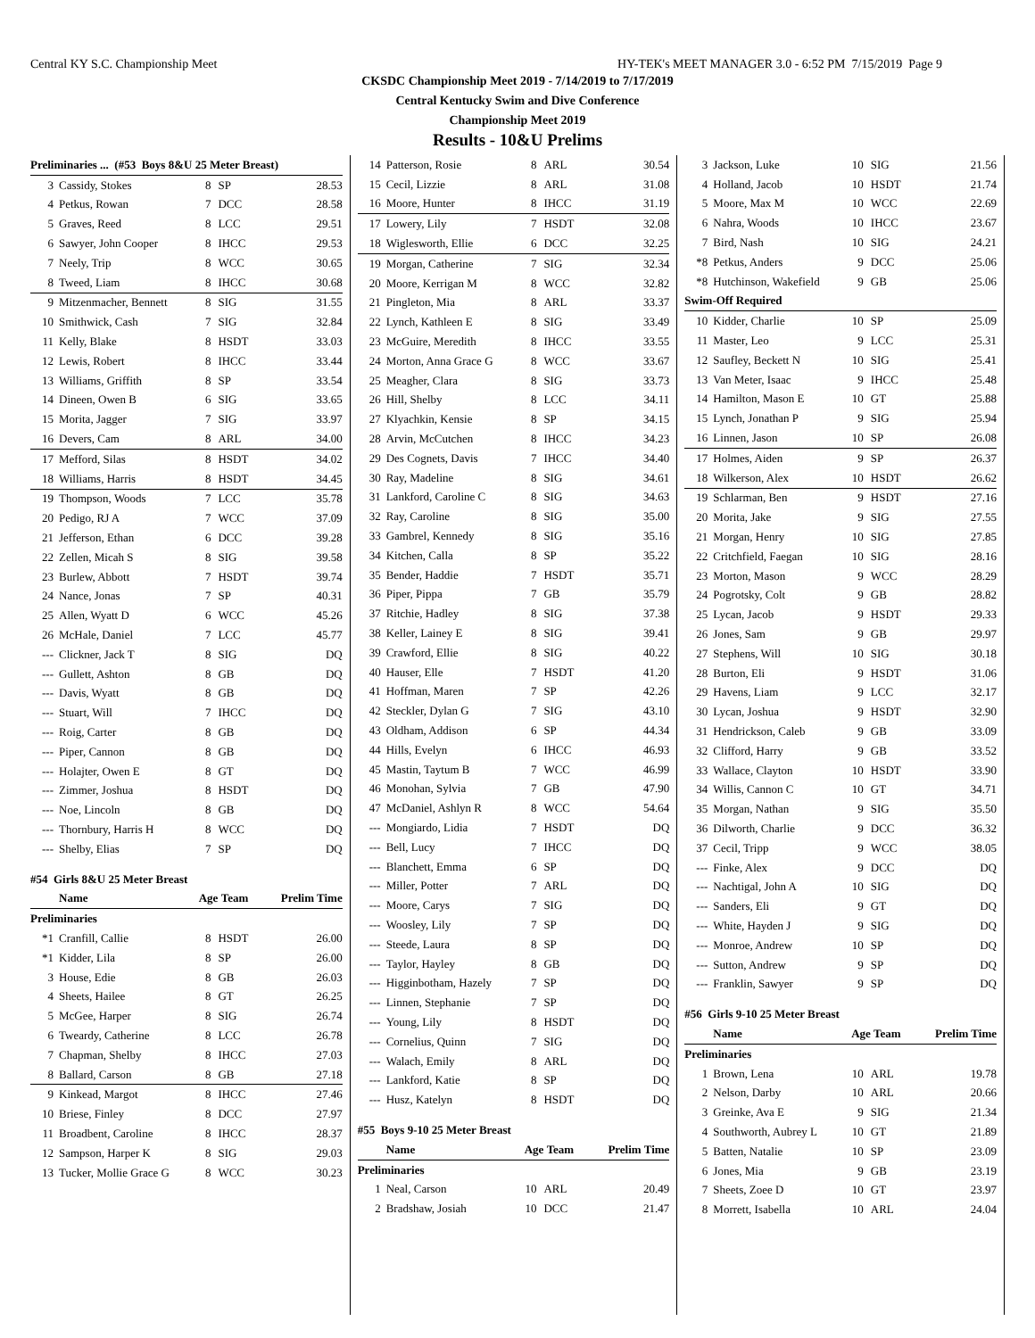Central KY S.C. Championship Meet HY-TEK's MEET MANAGER 3.0 - 6:52 PM 7/15/2019 Page 9
CKSDC Championship Meet 2019 - 7/14/2019 to 7/17/2019
Central Kentucky Swim and Dive Conference
Championship Meet 2019
Results - 10&U Prelims
| Preliminaries ... (#53 Boys 8&U 25 Meter Breast) | | | | |
| 3 | Cassidy, Stokes | 8 | SP | 28.53 |
| 4 | Petkus, Rowan | 7 | DCC | 28.58 |
| 5 | Graves, Reed | 8 | LCC | 29.51 |
| 6 | Sawyer, John Cooper | 8 | IHCC | 29.53 |
| 7 | Neely, Trip | 8 | WCC | 30.65 |
| 8 | Tweed, Liam | 8 | IHCC | 30.68 |
| 9 | Mitzenmacher, Bennett | 8 | SIG | 31.55 |
| 10 | Smithwick, Cash | 7 | SIG | 32.84 |
| 11 | Kelly, Blake | 8 | HSDT | 33.03 |
| 12 | Lewis, Robert | 8 | IHCC | 33.44 |
| 13 | Williams, Griffith | 8 | SP | 33.54 |
| 14 | Dineen, Owen B | 6 | SIG | 33.65 |
| 15 | Morita, Jagger | 7 | SIG | 33.97 |
| 16 | Devers, Cam | 8 | ARL | 34.00 |
| 17 | Mefford, Silas | 8 | HSDT | 34.02 |
| 18 | Williams, Harris | 8 | HSDT | 34.45 |
| 19 | Thompson, Woods | 7 | LCC | 35.78 |
| 20 | Pedigo, RJ A | 7 | WCC | 37.09 |
| 21 | Jefferson, Ethan | 6 | DCC | 39.28 |
| 22 | Zellen, Micah S | 8 | SIG | 39.58 |
| 23 | Burlew, Abbott | 7 | HSDT | 39.74 |
| 24 | Nance, Jonas | 7 | SP | 40.31 |
| 25 | Allen, Wyatt D | 6 | WCC | 45.26 |
| 26 | McHale, Daniel | 7 | LCC | 45.77 |
| --- | Clickner, Jack T | 8 | SIG | DQ |
| --- | Gullett, Ashton | 8 | GB | DQ |
| --- | Davis, Wyatt | 8 | GB | DQ |
| --- | Stuart, Will | 7 | IHCC | DQ |
| --- | Roig, Carter | 8 | GB | DQ |
| --- | Piper, Cannon | 8 | GB | DQ |
| --- | Holajter, Owen E | 8 | GT | DQ |
| --- | Zimmer, Joshua | 8 | HSDT | DQ |
| --- | Noe, Lincoln | 8 | GB | DQ |
| --- | Thornbury, Harris H | 8 | WCC | DQ |
| --- | Shelby, Elias | 7 | SP | DQ |
| #54 Girls 8&U 25 Meter Breast | | | | |
| | Name | Age | Team | Prelim Time |
| Preliminaries | | | | |
| *1 | Cranfill, Callie | 8 | HSDT | 26.00 |
| *1 | Kidder, Lila | 8 | SP | 26.00 |
| 3 | House, Edie | 8 | GB | 26.03 |
| 4 | Sheets, Hailee | 8 | GT | 26.25 |
| 5 | McGee, Harper | 8 | SIG | 26.74 |
| 6 | Tweardy, Catherine | 8 | LCC | 26.78 |
| 7 | Chapman, Shelby | 8 | IHCC | 27.03 |
| 8 | Ballard, Carson | 8 | GB | 27.18 |
| 9 | Kinkead, Margot | 8 | IHCC | 27.46 |
| 10 | Briese, Finley | 8 | DCC | 27.97 |
| 11 | Broadbent, Caroline | 8 | IHCC | 28.37 |
| 12 | Sampson, Harper K | 8 | SIG | 29.03 |
| 13 | Tucker, Mollie Grace G | 8 | WCC | 30.23 |
| 14 | Patterson, Rosie | 8 | ARL | 30.54 |
| 15 | Cecil, Lizzie | 8 | ARL | 31.08 |
| 16 | Moore, Hunter | 8 | IHCC | 31.19 |
| 17 | Lowery, Lily | 7 | HSDT | 32.08 |
| 18 | Wiglesworth, Ellie | 6 | DCC | 32.25 |
| 19 | Morgan, Catherine | 7 | SIG | 32.34 |
| 20 | Moore, Kerrigan M | 8 | WCC | 32.82 |
| 21 | Pingleton, Mia | 8 | ARL | 33.37 |
| 22 | Lynch, Kathleen E | 8 | SIG | 33.49 |
| 23 | McGuire, Meredith | 8 | IHCC | 33.55 |
| 24 | Morton, Anna Grace G | 8 | WCC | 33.67 |
| 25 | Meagher, Clara | 8 | SIG | 33.73 |
| 26 | Hill, Shelby | 8 | LCC | 34.11 |
| 27 | Klyachkin, Kensie | 8 | SP | 34.15 |
| 28 | Arvin, McCutchen | 8 | IHCC | 34.23 |
| 29 | Des Cognets, Davis | 7 | IHCC | 34.40 |
| 30 | Ray, Madeline | 8 | SIG | 34.61 |
| 31 | Lankford, Caroline C | 8 | SIG | 34.63 |
| 32 | Ray, Caroline | 8 | SIG | 35.00 |
| 33 | Gambrel, Kennedy | 8 | SIG | 35.16 |
| 34 | Kitchen, Calla | 8 | SP | 35.22 |
| 35 | Bender, Haddie | 7 | HSDT | 35.71 |
| 36 | Piper, Pippa | 7 | GB | 35.79 |
| 37 | Ritchie, Hadley | 8 | SIG | 37.38 |
| 38 | Keller, Lainey E | 8 | SIG | 39.41 |
| 39 | Crawford, Ellie | 8 | SIG | 40.22 |
| 40 | Hauser, Elle | 7 | HSDT | 41.20 |
| 41 | Hoffman, Maren | 7 | SP | 42.26 |
| 42 | Steckler, Dylan G | 7 | SIG | 43.10 |
| 43 | Oldham, Addison | 6 | SP | 44.34 |
| 44 | Hills, Evelyn | 6 | IHCC | 46.93 |
| 45 | Mastin, Taytum B | 7 | WCC | 46.99 |
| 46 | Monohan, Sylvia | 7 | GB | 47.90 |
| 47 | McDaniel, Ashlyn R | 8 | WCC | 54.64 |
| --- | Mongiardo, Lidia | 7 | HSDT | DQ |
| --- | Bell, Lucy | 7 | IHCC | DQ |
| --- | Blanchett, Emma | 6 | SP | DQ |
| --- | Miller, Potter | 7 | ARL | DQ |
| --- | Moore, Carys | 7 | SIG | DQ |
| --- | Woosley, Lily | 7 | SP | DQ |
| --- | Steede, Laura | 8 | SP | DQ |
| --- | Taylor, Hayley | 8 | GB | DQ |
| --- | Higginbotham, Hazely | 7 | SP | DQ |
| --- | Linnen, Stephanie | 7 | SP | DQ |
| --- | Young, Lily | 8 | HSDT | DQ |
| --- | Cornelius, Quinn | 7 | SIG | DQ |
| --- | Walach, Emily | 8 | ARL | DQ |
| --- | Lankford, Katie | 8 | SP | DQ |
| --- | Husz, Katelyn | 8 | HSDT | DQ |
| #55 Boys 9-10 25 Meter Breast | | | | |
| | Name | Age | Team | Prelim Time |
| Preliminaries | | | | |
| 1 | Neal, Carson | 10 | ARL | 20.49 |
| 2 | Bradshaw, Josiah | 10 | DCC | 21.47 |
| 3 | Jackson, Luke | 10 | SIG | 21.56 |
| 4 | Holland, Jacob | 10 | HSDT | 21.74 |
| 5 | Moore, Max M | 10 | WCC | 22.69 |
| 6 | Nahra, Woods | 10 | IHCC | 23.67 |
| 7 | Bird, Nash | 10 | SIG | 24.21 |
| *8 | Petkus, Anders | 9 | DCC | 25.06 |
| *8 | Hutchinson, Wakefield | 9 | GB | 25.06 |
| Swim-Off Required | | | | |
| 10 | Kidder, Charlie | 10 | SP | 25.09 |
| 11 | Master, Leo | 9 | LCC | 25.31 |
| 12 | Saufley, Beckett N | 10 | SIG | 25.41 |
| 13 | Van Meter, Isaac | 9 | IHCC | 25.48 |
| 14 | Hamilton, Mason E | 10 | GT | 25.88 |
| 15 | Lynch, Jonathan P | 9 | SIG | 25.94 |
| 16 | Linnen, Jason | 10 | SP | 26.08 |
| 17 | Holmes, Aiden | 9 | SP | 26.37 |
| 18 | Wilkerson, Alex | 10 | HSDT | 26.62 |
| 19 | Schlarman, Ben | 9 | HSDT | 27.16 |
| 20 | Morita, Jake | 9 | SIG | 27.55 |
| 21 | Morgan, Henry | 10 | SIG | 27.85 |
| 22 | Critchfield, Faegan | 10 | SIG | 28.16 |
| 23 | Morton, Mason | 9 | WCC | 28.29 |
| 24 | Pogrotsky, Colt | 9 | GB | 28.82 |
| 25 | Lycan, Jacob | 9 | HSDT | 29.33 |
| 26 | Jones, Sam | 9 | GB | 29.97 |
| 27 | Stephens, Will | 10 | SIG | 30.18 |
| 28 | Burton, Eli | 9 | HSDT | 31.06 |
| 29 | Havens, Liam | 9 | LCC | 32.17 |
| 30 | Lycan, Joshua | 9 | HSDT | 32.90 |
| 31 | Hendrickson, Caleb | 9 | GB | 33.09 |
| 32 | Clifford, Harry | 9 | GB | 33.52 |
| 33 | Wallace, Clayton | 10 | HSDT | 33.90 |
| 34 | Willis, Cannon C | 10 | GT | 34.71 |
| 35 | Morgan, Nathan | 9 | SIG | 35.50 |
| 36 | Dilworth, Charlie | 9 | DCC | 36.32 |
| 37 | Cecil, Tripp | 9 | WCC | 38.05 |
| --- | Finke, Alex | 9 | DCC | DQ |
| --- | Nachtigal, John A | 10 | SIG | DQ |
| --- | Sanders, Eli | 9 | GT | DQ |
| --- | White, Hayden J | 9 | SIG | DQ |
| --- | Monroe, Andrew | 10 | SP | DQ |
| --- | Sutton, Andrew | 9 | SP | DQ |
| --- | Franklin, Sawyer | 9 | SP | DQ |
| #56 Girls 9-10 25 Meter Breast | | | | |
| | Name | Age | Team | Prelim Time |
| Preliminaries | | | | |
| 1 | Brown, Lena | 10 | ARL | 19.78 |
| 2 | Nelson, Darby | 10 | ARL | 20.66 |
| 3 | Greinke, Ava E | 9 | SIG | 21.34 |
| 4 | Southworth, Aubrey L | 10 | GT | 21.89 |
| 5 | Batten, Natalie | 10 | SP | 23.09 |
| 6 | Jones, Mia | 9 | GB | 23.19 |
| 7 | Sheets, Zoee D | 10 | GT | 23.97 |
| 8 | Morrett, Isabella | 10 | ARL | 24.04 |